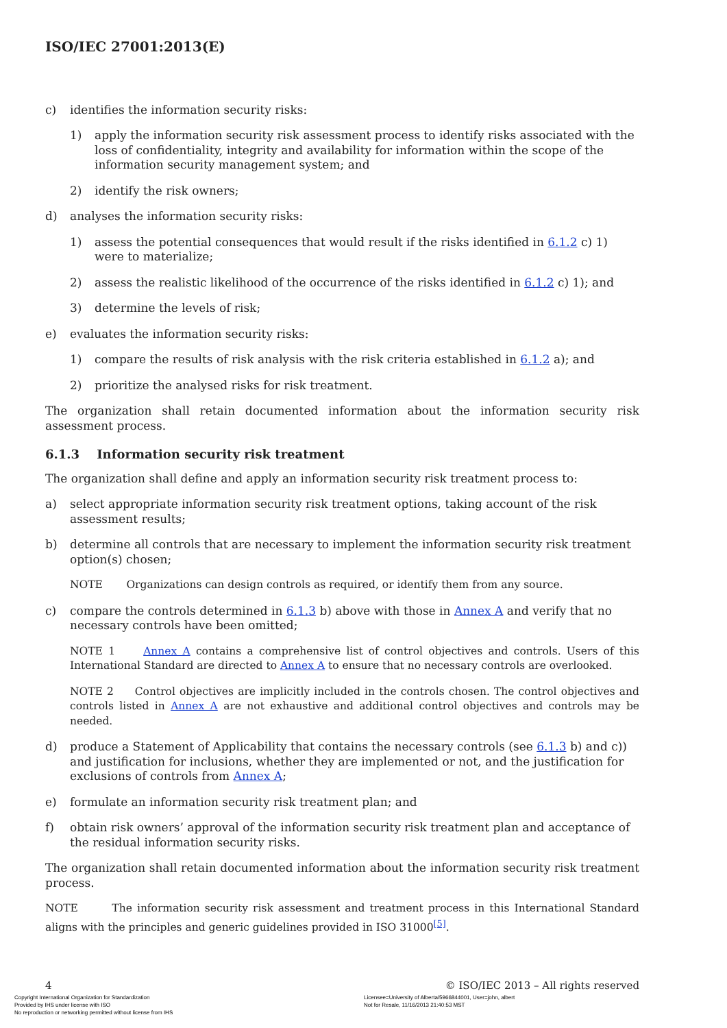ISO/IEC 27001:2013(E)
c) identifies the information security risks:
1) apply the information security risk assessment process to identify risks associated with the loss of confidentiality, integrity and availability for information within the scope of the information security management system; and
2) identify the risk owners;
d) analyses the information security risks:
1) assess the potential consequences that would result if the risks identified in 6.1.2 c) 1) were to materialize;
2) assess the realistic likelihood of the occurrence of the risks identified in 6.1.2 c) 1); and
3) determine the levels of risk;
e) evaluates the information security risks:
1) compare the results of risk analysis with the risk criteria established in 6.1.2 a); and
2) prioritize the analysed risks for risk treatment.
The organization shall retain documented information about the information security risk assessment process.
6.1.3 Information security risk treatment
The organization shall define and apply an information security risk treatment process to:
a) select appropriate information security risk treatment options, taking account of the risk assessment results;
b) determine all controls that are necessary to implement the information security risk treatment option(s) chosen;
NOTE Organizations can design controls as required, or identify them from any source.
c) compare the controls determined in 6.1.3 b) above with those in Annex A and verify that no necessary controls have been omitted;
NOTE 1 Annex A contains a comprehensive list of control objectives and controls. Users of this International Standard are directed to Annex A to ensure that no necessary controls are overlooked.
NOTE 2 Control objectives are implicitly included in the controls chosen. The control objectives and controls listed in Annex A are not exhaustive and additional control objectives and controls may be needed.
d) produce a Statement of Applicability that contains the necessary controls (see 6.1.3 b) and c)) and justification for inclusions, whether they are implemented or not, and the justification for exclusions of controls from Annex A;
e) formulate an information security risk treatment plan; and
f) obtain risk owners’ approval of the information security risk treatment plan and acceptance of the residual information security risks.
The organization shall retain documented information about the information security risk treatment process.
NOTE The information security risk assessment and treatment process in this International Standard aligns with the principles and generic guidelines provided in ISO 31000<sup>[5]</sup>.
4 © ISO/IEC 2013 – All rights reserved
Copyright International Organization for Standardization
Provided by IHS under license with ISO
No reproduction or networking permitted without license from IHS
Licensee=University of Alberta/5966844001, User=john, albert
Not for Resale, 11/16/2013 21:40:53 MST